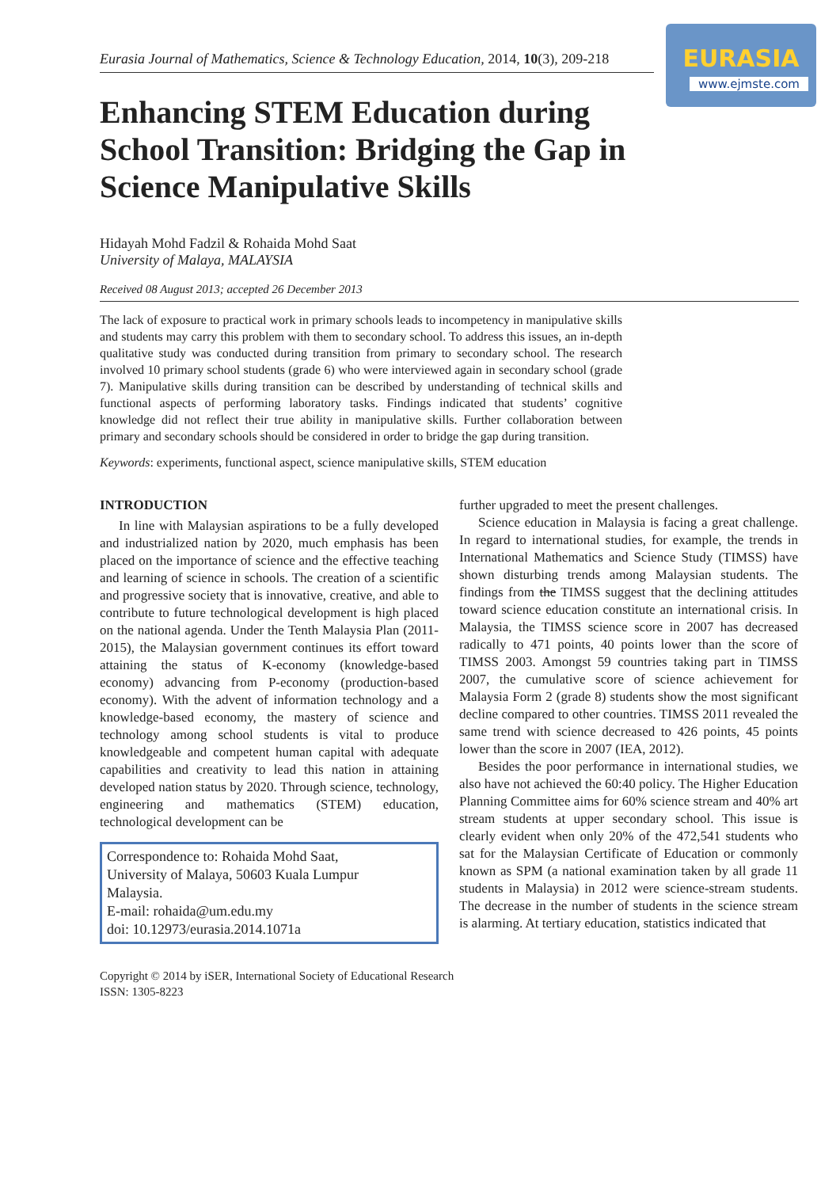EURASIA
www.ejmste.com
Eurasia Journal of Mathematics, Science & Technology Education, 2014, 10(3), 209-218
Enhancing STEM Education during School Transition: Bridging the Gap in Science Manipulative Skills
Hidayah Mohd Fadzil & Rohaida Mohd Saat
University of Malaya, MALAYSIA
Received 08 August 2013; accepted 26 December 2013
The lack of exposure to practical work in primary schools leads to incompetency in manipulative skills and students may carry this problem with them to secondary school. To address this issues, an in-depth qualitative study was conducted during transition from primary to secondary school. The research involved 10 primary school students (grade 6) who were interviewed again in secondary school (grade 7). Manipulative skills during transition can be described by understanding of technical skills and functional aspects of performing laboratory tasks. Findings indicated that students’ cognitive knowledge did not reflect their true ability in manipulative skills. Further collaboration between primary and secondary schools should be considered in order to bridge the gap during transition.
Keywords: experiments, functional aspect, science manipulative skills, STEM education
INTRODUCTION
In line with Malaysian aspirations to be a fully developed and industrialized nation by 2020, much emphasis has been placed on the importance of science and the effective teaching and learning of science in schools. The creation of a scientific and progressive society that is innovative, creative, and able to contribute to future technological development is high placed on the national agenda. Under the Tenth Malaysia Plan (2011-2015), the Malaysian government continues its effort toward attaining the status of K-economy (knowledge-based economy) advancing from P-economy (production-based economy). With the advent of information technology and a knowledge-based economy, the mastery of science and technology among school students is vital to produce knowledgeable and competent human capital with adequate capabilities and creativity to lead this nation in attaining developed nation status by 2020. Through science, technology, engineering and mathematics (STEM) education, technological development can be
Correspondence to: Rohaida Mohd Saat,
University of Malaya, 50603 Kuala Lumpur
Malaysia.
E-mail: rohaida@um.edu.my
doi: 10.12973/eurasia.2014.1071a
further upgraded to meet the present challenges.
Science education in Malaysia is facing a great challenge. In regard to international studies, for example, the trends in International Mathematics and Science Study (TIMSS) have shown disturbing trends among Malaysian students. The findings from the TIMSS suggest that the declining attitudes toward science education constitute an international crisis. In Malaysia, the TIMSS science score in 2007 has decreased radically to 471 points, 40 points lower than the score of TIMSS 2003. Amongst 59 countries taking part in TIMSS 2007, the cumulative score of science achievement for Malaysia Form 2 (grade 8) students show the most significant decline compared to other countries. TIMSS 2011 revealed the same trend with science decreased to 426 points, 45 points lower than the score in 2007 (IEA, 2012).
Besides the poor performance in international studies, we also have not achieved the 60:40 policy. The Higher Education Planning Committee aims for 60% science stream and 40% art stream students at upper secondary school. This issue is clearly evident when only 20% of the 472,541 students who sat for the Malaysian Certificate of Education or commonly known as SPM (a national examination taken by all grade 11 students in Malaysia) in 2012 were science-stream students. The decrease in the number of students in the science stream is alarming. At tertiary education, statistics indicated that
Copyright © 2014 by iSER, International Society of Educational Research
ISSN: 1305-8223